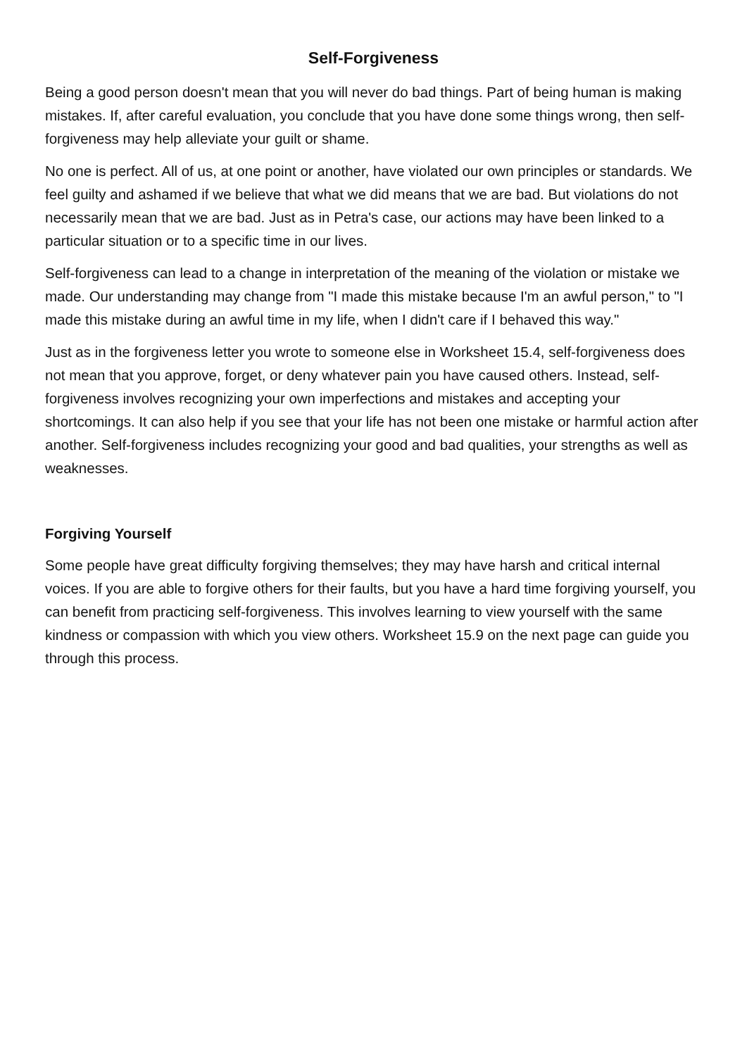Self-Forgiveness
Being a good person doesn't mean that you will never do bad things. Part of being human is making mistakes. If, after careful evaluation, you conclude that you have done some things wrong, then self-forgiveness may help alleviate your guilt or shame.
No one is perfect. All of us, at one point or another, have violated our own principles or standards. We feel guilty and ashamed if we believe that what we did means that we are bad. But violations do not necessarily mean that we are bad. Just as in Petra's case, our actions may have been linked to a particular situation or to a specific time in our lives.
Self-forgiveness can lead to a change in interpretation of the meaning of the violation or mistake we made. Our understanding may change from "I made this mistake because I'm an awful person," to "I made this mistake during an awful time in my life, when I didn't care if I behaved this way."
Just as in the forgiveness letter you wrote to someone else in Worksheet 15.4, self-forgiveness does not mean that you approve, forget, or deny whatever pain you have caused others. Instead, self-forgiveness involves recognizing your own imperfections and mistakes and accepting your shortcomings. It can also help if you see that your life has not been one mistake or harmful action after another. Self-forgiveness includes recognizing your good and bad qualities, your strengths as well as weaknesses.
Forgiving Yourself
Some people have great difficulty forgiving themselves; they may have harsh and critical internal voices. If you are able to forgive others for their faults, but you have a hard time forgiving yourself, you can benefit from practicing self-forgiveness. This involves learning to view yourself with the same kindness or compassion with which you view others. Worksheet 15.9 on the next page can guide you through this process.